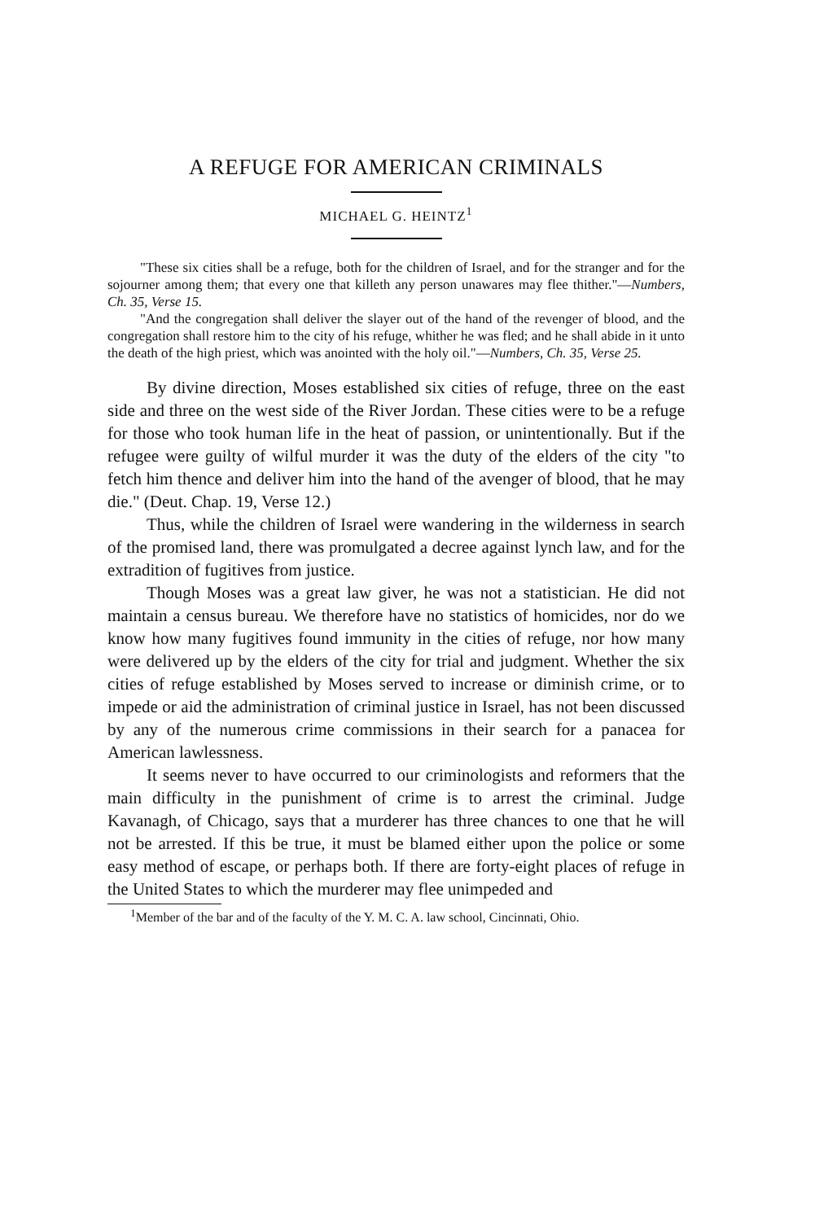A REFUGE FOR AMERICAN CRIMINALS
MICHAEL G. HEINTZ<sup>1</sup>
"These six cities shall be a refuge, both for the children of Israel, and for the stranger and for the sojourner among them; that every one that killeth any person unawares may flee thither."—Numbers, Ch. 35, Verse 15.
"And the congregation shall deliver the slayer out of the hand of the revenger of blood, and the congregation shall restore him to the city of his refuge, whither he was fled; and he shall abide in it unto the death of the high priest, which was anointed with the holy oil."—Numbers, Ch. 35, Verse 25.
By divine direction, Moses established six cities of refuge, three on the east side and three on the west side of the River Jordan. These cities were to be a refuge for those who took human life in the heat of passion, or unintentionally. But if the refugee were guilty of wilful murder it was the duty of the elders of the city "to fetch him thence and deliver him into the hand of the avenger of blood, that he may die." (Deut. Chap. 19, Verse 12.)
Thus, while the children of Israel were wandering in the wilderness in search of the promised land, there was promulgated a decree against lynch law, and for the extradition of fugitives from justice.
Though Moses was a great law giver, he was not a statistician. He did not maintain a census bureau. We therefore have no statistics of homicides, nor do we know how many fugitives found immunity in the cities of refuge, nor how many were delivered up by the elders of the city for trial and judgment. Whether the six cities of refuge established by Moses served to increase or diminish crime, or to impede or aid the administration of criminal justice in Israel, has not been discussed by any of the numerous crime commissions in their search for a panacea for American lawlessness.
It seems never to have occurred to our criminologists and reformers that the main difficulty in the punishment of crime is to arrest the criminal. Judge Kavanagh, of Chicago, says that a murderer has three chances to one that he will not be arrested. If this be true, it must be blamed either upon the police or some easy method of escape, or perhaps both. If there are forty-eight places of refuge in the United States to which the murderer may flee unimpeded and
<sup>1</sup> Member of the bar and of the faculty of the Y. M. C. A. law school, Cincinnati, Ohio.